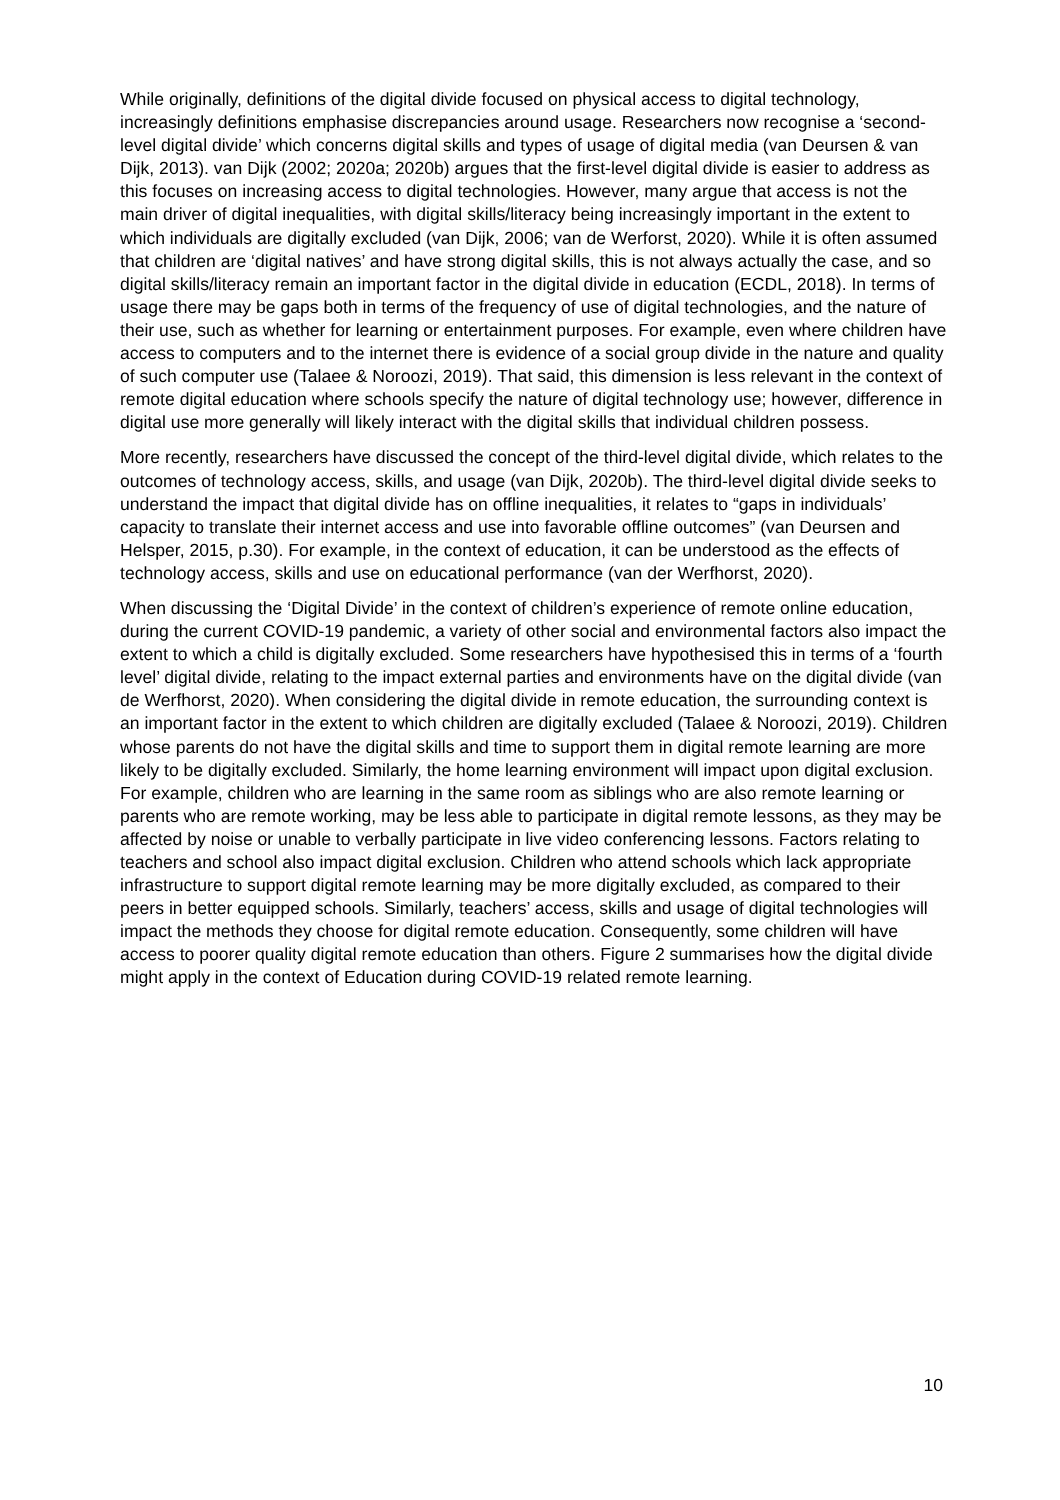While originally, definitions of the digital divide focused on physical access to digital technology, increasingly definitions emphasise discrepancies around usage. Researchers now recognise a ‘second-level digital divide’ which concerns digital skills and types of usage of digital media (van Deursen & van Dijk, 2013). van Dijk (2002; 2020a; 2020b) argues that the first-level digital divide is easier to address as this focuses on increasing access to digital technologies. However, many argue that access is not the main driver of digital inequalities, with digital skills/literacy being increasingly important in the extent to which individuals are digitally excluded (van Dijk, 2006; van de Werforst, 2020). While it is often assumed that children are ‘digital natives’ and have strong digital skills, this is not always actually the case, and so digital skills/literacy remain an important factor in the digital divide in education (ECDL, 2018). In terms of usage there may be gaps both in terms of the frequency of use of digital technologies, and the nature of their use, such as whether for learning or entertainment purposes. For example, even where children have access to computers and to the internet there is evidence of a social group divide in the nature and quality of such computer use (Talaee & Noroozi, 2019). That said, this dimension is less relevant in the context of remote digital education where schools specify the nature of digital technology use; however, difference in digital use more generally will likely interact with the digital skills that individual children possess.
More recently, researchers have discussed the concept of the third-level digital divide, which relates to the outcomes of technology access, skills, and usage (van Dijk, 2020b). The third-level digital divide seeks to understand the impact that digital divide has on offline inequalities, it relates to “gaps in individuals’ capacity to translate their internet access and use into favorable offline outcomes” (van Deursen and Helsper, 2015, p.30). For example, in the context of education, it can be understood as the effects of technology access, skills and use on educational performance (van der Werfhorst, 2020).
When discussing the ‘Digital Divide’ in the context of children’s experience of remote online education, during the current COVID-19 pandemic, a variety of other social and environmental factors also impact the extent to which a child is digitally excluded. Some researchers have hypothesised this in terms of a ‘fourth level’ digital divide, relating to the impact external parties and environments have on the digital divide (van de Werfhorst, 2020). When considering the digital divide in remote education, the surrounding context is an important factor in the extent to which children are digitally excluded (Talaee & Noroozi, 2019). Children whose parents do not have the digital skills and time to support them in digital remote learning are more likely to be digitally excluded. Similarly, the home learning environment will impact upon digital exclusion. For example, children who are learning in the same room as siblings who are also remote learning or parents who are remote working, may be less able to participate in digital remote lessons, as they may be affected by noise or unable to verbally participate in live video conferencing lessons. Factors relating to teachers and school also impact digital exclusion. Children who attend schools which lack appropriate infrastructure to support digital remote learning may be more digitally excluded, as compared to their peers in better equipped schools. Similarly, teachers’ access, skills and usage of digital technologies will impact the methods they choose for digital remote education. Consequently, some children will have access to poorer quality digital remote education than others. Figure 2 summarises how the digital divide might apply in the context of Education during COVID-19 related remote learning.
10